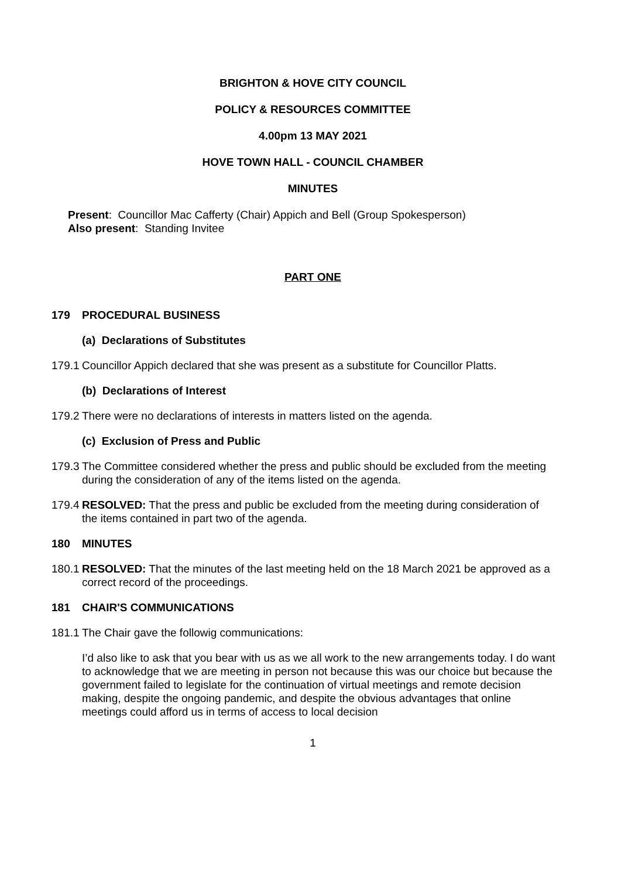BRIGHTON & HOVE CITY COUNCIL
POLICY & RESOURCES COMMITTEE
4.00pm 13 MAY 2021
HOVE TOWN HALL - COUNCIL CHAMBER
MINUTES
Present: Councillor Mac Cafferty (Chair) Appich and Bell (Group Spokesperson)
Also present: Standing Invitee
PART ONE
179 PROCEDURAL BUSINESS
(a) Declarations of Substitutes
179.1 Councillor Appich declared that she was present as a substitute for Councillor Platts.
(b) Declarations of Interest
179.2 There were no declarations of interests in matters listed on the agenda.
(c) Exclusion of Press and Public
179.3 The Committee considered whether the press and public should be excluded from the meeting during the consideration of any of the items listed on the agenda.
179.4 RESOLVED: That the press and public be excluded from the meeting during consideration of the items contained in part two of the agenda.
180 MINUTES
180.1 RESOLVED: That the minutes of the last meeting held on the 18 March 2021 be approved as a correct record of the proceedings.
181 CHAIR'S COMMUNICATIONS
181.1 The Chair gave the followig communications:
I’d also like to ask that you bear with us as we all work to the new arrangements today. I do want to acknowledge that we are meeting in person not because this was our choice but because the government failed to legislate for the continuation of virtual meetings and remote decision making, despite the ongoing pandemic, and despite the obvious advantages that online meetings could afford us in terms of access to local decision
1